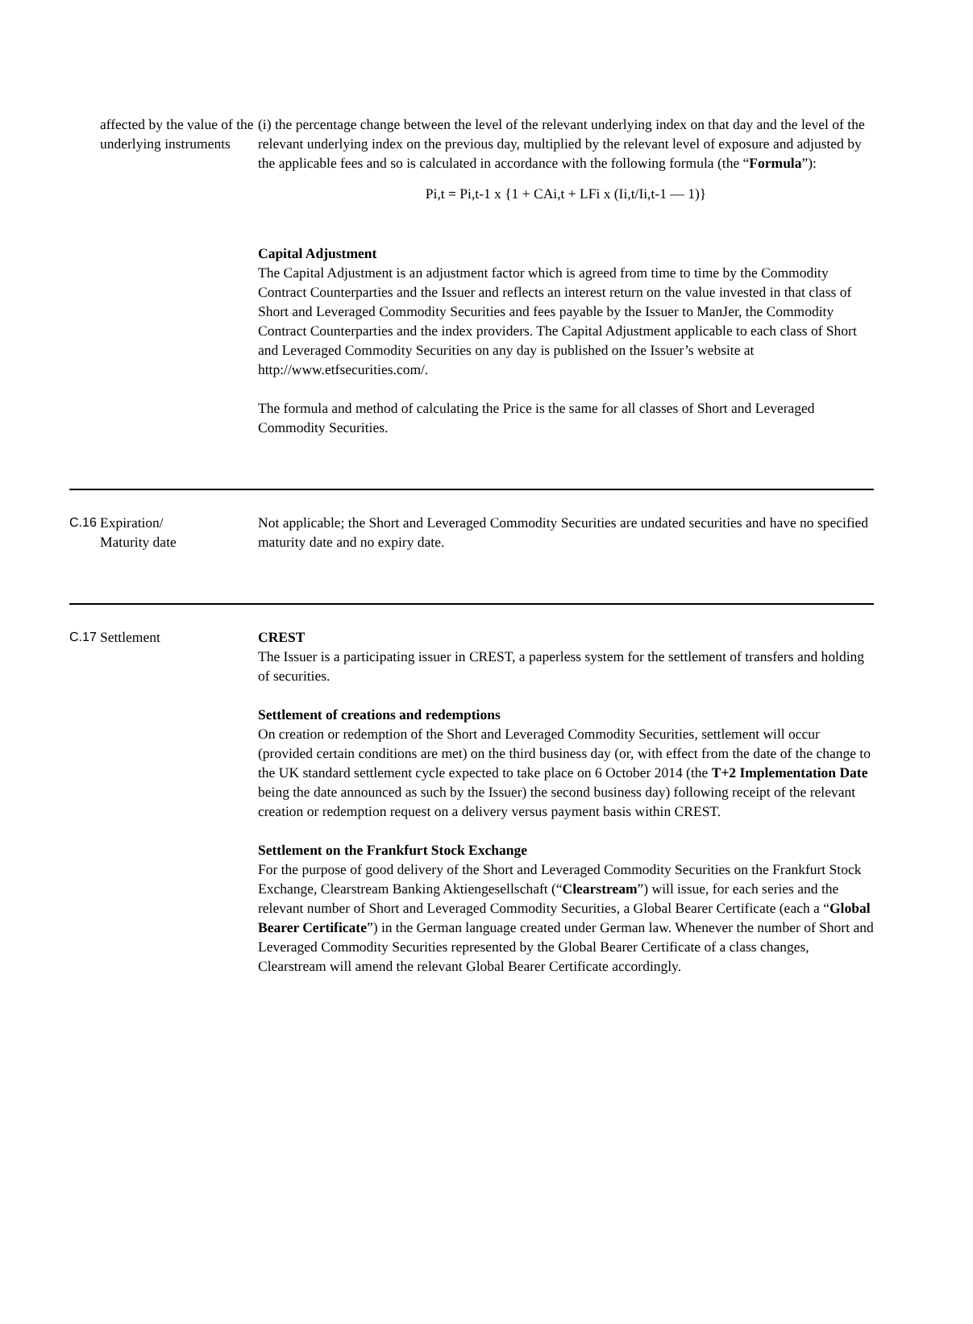| | affected by the value of the underlying instruments | (i) the percentage change between the level of the relevant underlying index on that day and the level of the relevant underlying index on the previous day, multiplied by the relevant level of exposure and adjusted by the applicable fees and so is calculated in accordance with the following formula (the “ Formula ”): Pi,t = Pi,t-1 x {1 + CAi,t + LFi x (Ii,t/Ii,t-1 — 1)} Capital Adjustment The Capital Adjustment is an adjustment factor which is agreed from time to time by the Commodity Contract Counterparties and the Issuer and reflects an interest return on the value invested in that class of Short and Leveraged Commodity Securities and fees payable by the Issuer to ManJer, the Commodity Contract Counterparties and the index providers. The Capital Adjustment applicable to each class of Short and Leveraged Commodity Securities on any day is published on the Issuer’s website at http://www.etfsecurities.com/. The formula and method of calculating the Price is the same for all classes of Short and Leveraged Commodity Securities. |
| C.16 | Expiration/ Maturity date | Not applicable; the Short and Leveraged Commodity Securities are undated securities and have no specified maturity date and no expiry date. |
| C.17 | Settlement | CREST The Issuer is a participating issuer in CREST, a paperless system for the settlement of transfers and holding of securities. Settlement of creations and redemptions On creation or redemption of the Short and Leveraged Commodity Securities, settlement will occur (provided certain conditions are met) on the third business day (or, with effect from the date of the change to the UK standard settlement cycle expected to take place on 6 October 2014 (the T+2 Implementation Date being the date announced as such by the Issuer) the second business day) following receipt of the relevant creation or redemption request on a delivery versus payment basis within CREST. Settlement on the Frankfurt Stock Exchange For the purpose of good delivery of the Short and Leveraged Commodity Securities on the Frankfurt Stock Exchange, Clearstream Banking Aktiengesellschaft (“ Clearstream ”) will issue, for each series and the relevant number of Short and Leveraged Commodity Securities, a Global Bearer Certificate (each a “ Global Bearer Certificate ”) in the German language created under German law. Whenever the number of Short and Leveraged Commodity Securities represented by the Global Bearer Certificate of a class changes, Clearstream will amend the relevant Global Bearer Certificate accordingly. |